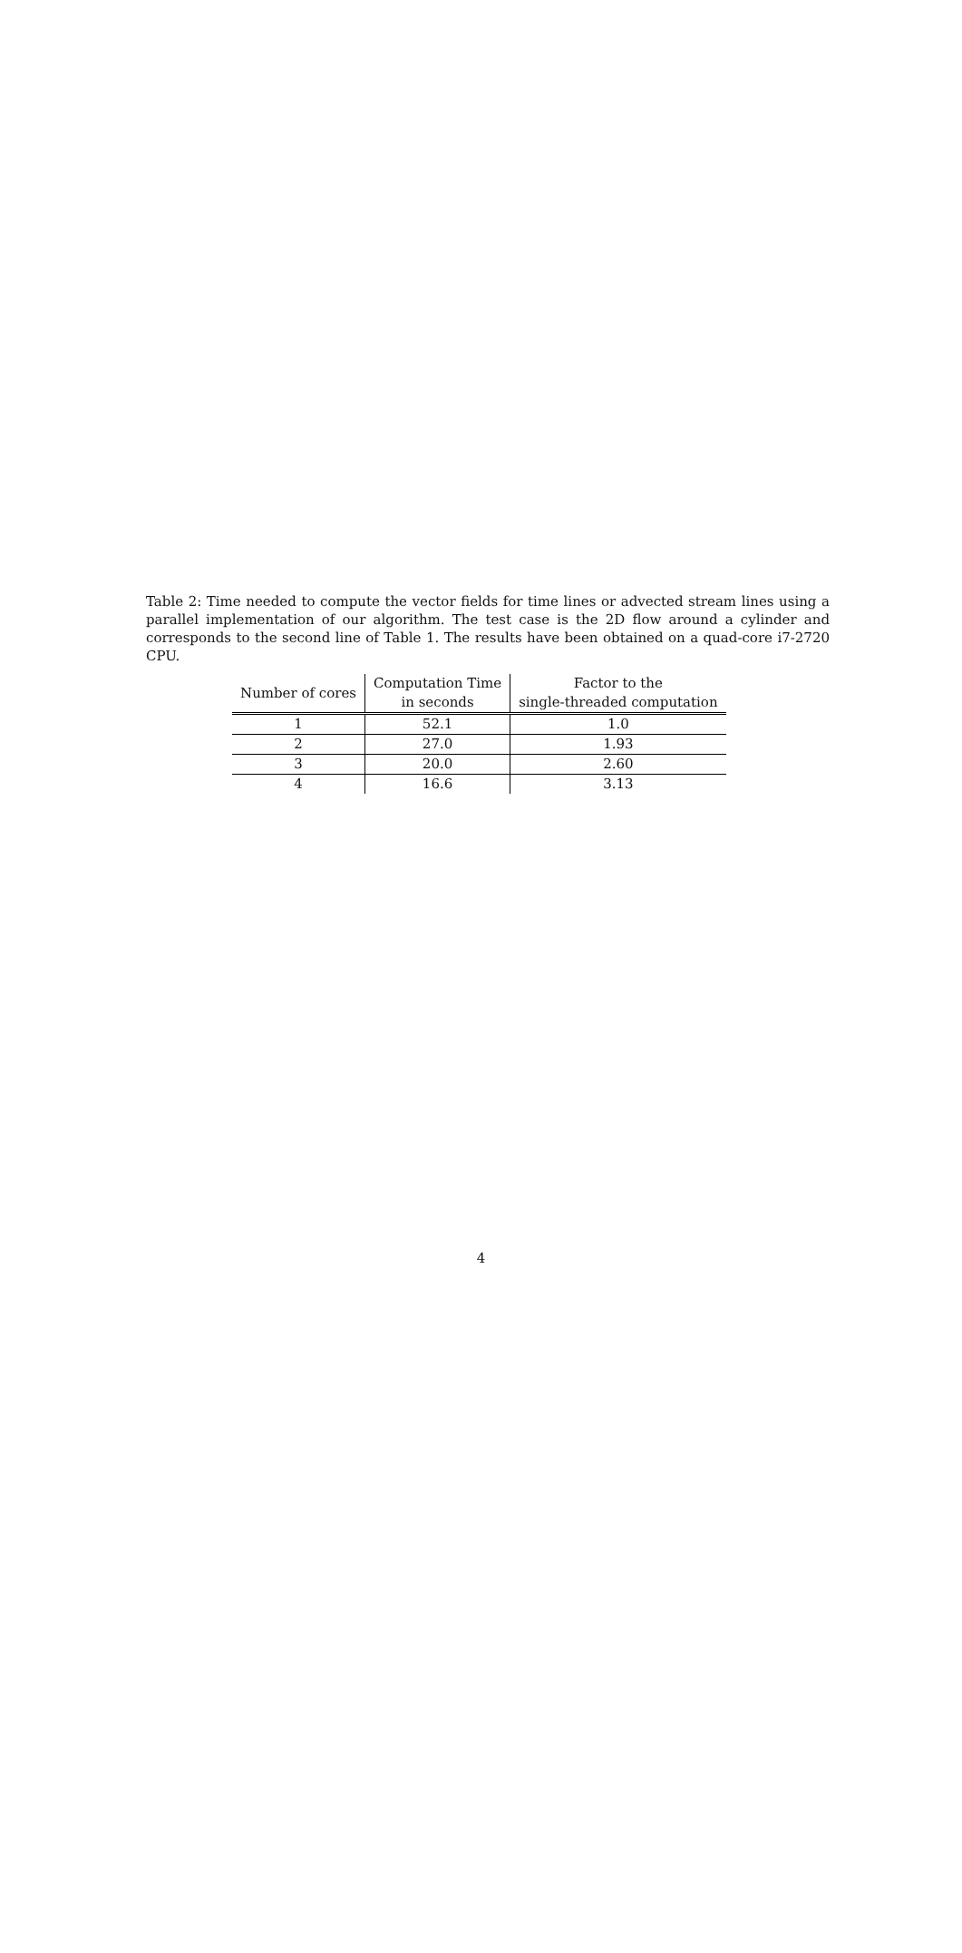Table 2: Time needed to compute the vector fields for time lines or advected stream lines using a parallel implementation of our algorithm. The test case is the 2D flow around a cylinder and corresponds to the second line of Table 1. The results have been obtained on a quad-core i7-2720 CPU.
| Number of cores | Computation Time in seconds | Factor to the single-threaded computation |
| --- | --- | --- |
| 1 | 52.1 | 1.0 |
| 2 | 27.0 | 1.93 |
| 3 | 20.0 | 2.60 |
| 4 | 16.6 | 3.13 |
4